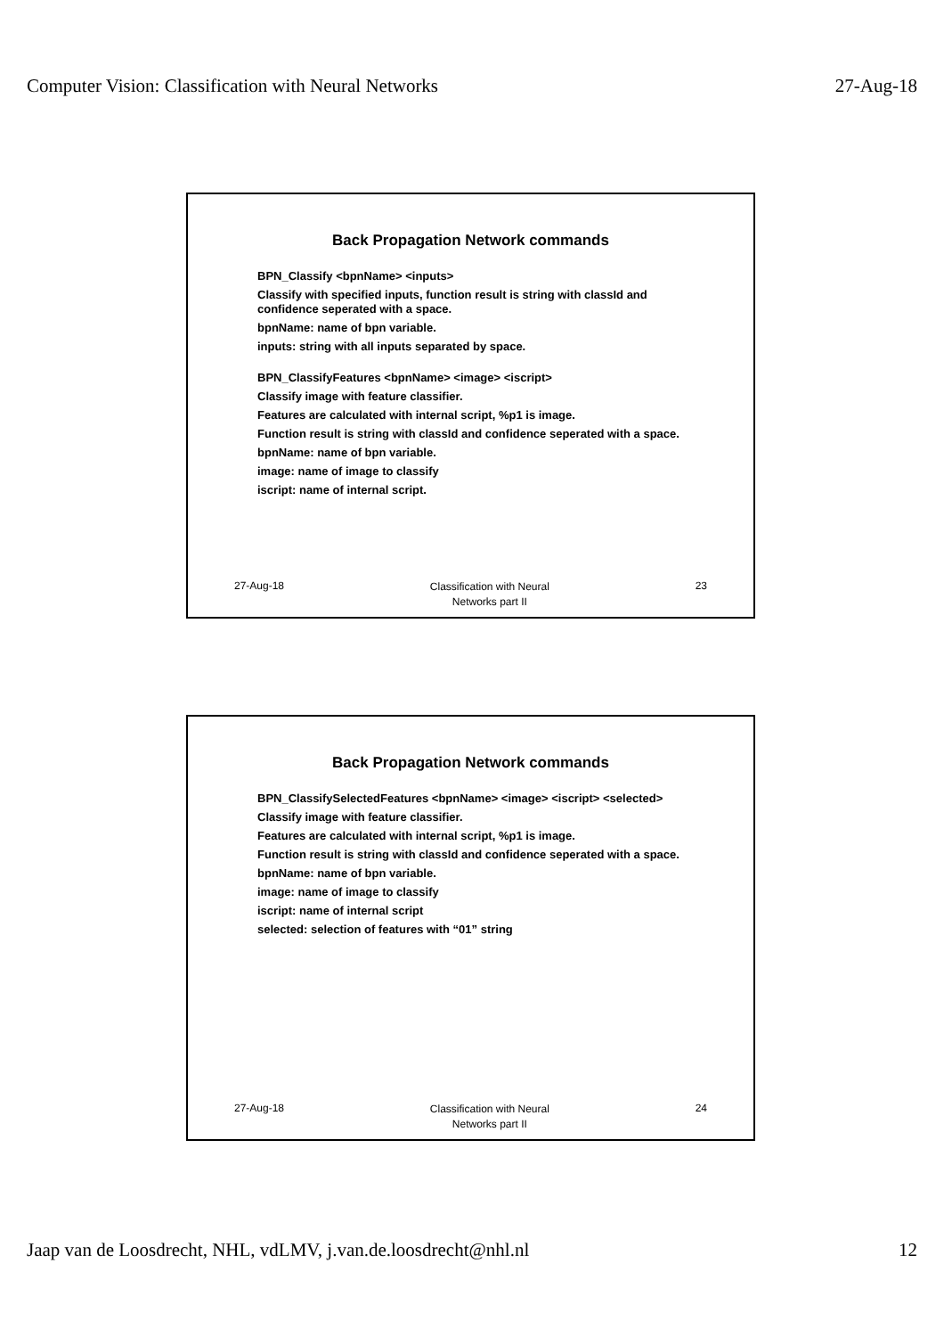Computer Vision: Classification with Neural Networks 27-Aug-18
Back Propagation Network commands
BPN_Classify <bpnName> <inputs>
Classify with specified inputs, function result is string with classId and confidence seperated with a space.
bpnName: name of bpn variable.
inputs: string with all inputs separated by space.
BPN_ClassifyFeatures <bpnName> <image> <iscript>
Classify image with feature classifier.
Features are calculated with internal script, %p1 is image.
Function result is string with classId and confidence seperated with a space.
bpnName: name of bpn variable.
image: name of image to classify
iscript: name of internal script.
27-Aug-18 Classification with Neural
Networks part II 23
Back Propagation Network commands
BPN_ClassifySelectedFeatures <bpnName> <image> <iscript> <selected>
Classify image with feature classifier.
Features are calculated with internal script, %p1 is image.
Function result is string with classId and confidence seperated with a space.
bpnName: name of bpn variable.
image: name of image to classify
iscript: name of internal script
selected: selection of features with “01” string
27-Aug-18 Classification with Neural
Networks part II 24
Jaap van de Loosdrecht, NHL, vdLMV, j.van.de.loosdrecht@nhl.nl 12